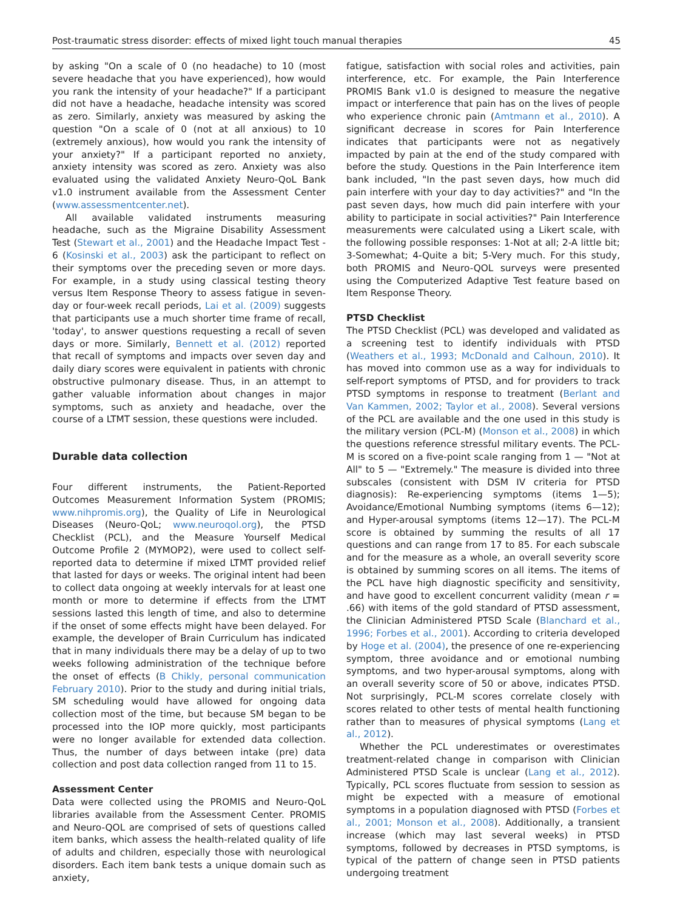Post-traumatic stress disorder: effects of mixed light touch manual therapies 45
by asking "On a scale of 0 (no headache) to 10 (most severe headache that you have experienced), how would you rank the intensity of your headache?" If a participant did not have a headache, headache intensity was scored as zero. Similarly, anxiety was measured by asking the question "On a scale of 0 (not at all anxious) to 10 (extremely anxious), how would you rank the intensity of your anxiety?" If a participant reported no anxiety, anxiety intensity was scored as zero. Anxiety was also evaluated using the validated Anxiety Neuro-QoL Bank v1.0 instrument available from the Assessment Center (www.assessmentcenter.net).
All available validated instruments measuring headache, such as the Migraine Disability Assessment Test (Stewart et al., 2001) and the Headache Impact Test - 6 (Kosinski et al., 2003) ask the participant to reflect on their symptoms over the preceding seven or more days. For example, in a study using classical testing theory versus Item Response Theory to assess fatigue in seven-day or four-week recall periods, Lai et al. (2009) suggests that participants use a much shorter time frame of recall, 'today', to answer questions requesting a recall of seven days or more. Similarly, Bennett et al. (2012) reported that recall of symptoms and impacts over seven day and daily diary scores were equivalent in patients with chronic obstructive pulmonary disease. Thus, in an attempt to gather valuable information about changes in major symptoms, such as anxiety and headache, over the course of a LTMT session, these questions were included.
Durable data collection
Four different instruments, the Patient-Reported Outcomes Measurement Information System (PROMIS; www.nihpromis.org), the Quality of Life in Neurological Diseases (Neuro-QoL; www.neuroqol.org), the PTSD Checklist (PCL), and the Measure Yourself Medical Outcome Profile 2 (MYMOP2), were used to collect self-reported data to determine if mixed LTMT provided relief that lasted for days or weeks. The original intent had been to collect data ongoing at weekly intervals for at least one month or more to determine if effects from the LTMT sessions lasted this length of time, and also to determine if the onset of some effects might have been delayed. For example, the developer of Brain Curriculum has indicated that in many individuals there may be a delay of up to two weeks following administration of the technique before the onset of effects (B Chikly, personal communication February 2010). Prior to the study and during initial trials, SM scheduling would have allowed for ongoing data collection most of the time, but because SM began to be processed into the IOP more quickly, most participants were no longer available for extended data collection. Thus, the number of days between intake (pre) data collection and post data collection ranged from 11 to 15.
Assessment Center
Data were collected using the PROMIS and Neuro-QoL libraries available from the Assessment Center. PROMIS and Neuro-QOL are comprised of sets of questions called item banks, which assess the health-related quality of life of adults and children, especially those with neurological disorders. Each item bank tests a unique domain such as anxiety,
fatigue, satisfaction with social roles and activities, pain interference, etc. For example, the Pain Interference PROMIS Bank v1.0 is designed to measure the negative impact or interference that pain has on the lives of people who experience chronic pain (Amtmann et al., 2010). A significant decrease in scores for Pain Interference indicates that participants were not as negatively impacted by pain at the end of the study compared with before the study. Questions in the Pain Interference item bank included, "In the past seven days, how much did pain interfere with your day to day activities?" and "In the past seven days, how much did pain interfere with your ability to participate in social activities?" Pain Interference measurements were calculated using a Likert scale, with the following possible responses: 1-Not at all; 2-A little bit; 3-Somewhat; 4-Quite a bit; 5-Very much. For this study, both PROMIS and Neuro-QOL surveys were presented using the Computerized Adaptive Test feature based on Item Response Theory.
PTSD Checklist
The PTSD Checklist (PCL) was developed and validated as a screening test to identify individuals with PTSD (Weathers et al., 1993; McDonald and Calhoun, 2010). It has moved into common use as a way for individuals to self-report symptoms of PTSD, and for providers to track PTSD symptoms in response to treatment (Berlant and Van Kammen, 2002; Taylor et al., 2008). Several versions of the PCL are available and the one used in this study is the military version (PCL-M) (Monson et al., 2008) in which the questions reference stressful military events. The PCL-M is scored on a five-point scale ranging from 1 — "Not at All" to 5 — "Extremely." The measure is divided into three subscales (consistent with DSM IV criteria for PTSD diagnosis): Re-experiencing symptoms (items 1—5); Avoidance/Emotional Numbing symptoms (items 6—12); and Hyper-arousal symptoms (items 12—17). The PCL-M score is obtained by summing the results of all 17 questions and can range from 17 to 85. For each subscale and for the measure as a whole, an overall severity score is obtained by summing scores on all items. The items of the PCL have high diagnostic specificity and sensitivity, and have good to excellent concurrent validity (mean r = .66) with items of the gold standard of PTSD assessment, the Clinician Administered PTSD Scale (Blanchard et al., 1996; Forbes et al., 2001). According to criteria developed by Hoge et al. (2004), the presence of one re-experiencing symptom, three avoidance and or emotional numbing symptoms, and two hyper-arousal symptoms, along with an overall severity score of 50 or above, indicates PTSD. Not surprisingly, PCL-M scores correlate closely with scores related to other tests of mental health functioning rather than to measures of physical symptoms (Lang et al., 2012).
Whether the PCL underestimates or overestimates treatment-related change in comparison with Clinician Administered PTSD Scale is unclear (Lang et al., 2012). Typically, PCL scores fluctuate from session to session as might be expected with a measure of emotional symptoms in a population diagnosed with PTSD (Forbes et al., 2001; Monson et al., 2008). Additionally, a transient increase (which may last several weeks) in PTSD symptoms, followed by decreases in PTSD symptoms, is typical of the pattern of change seen in PTSD patients undergoing treatment